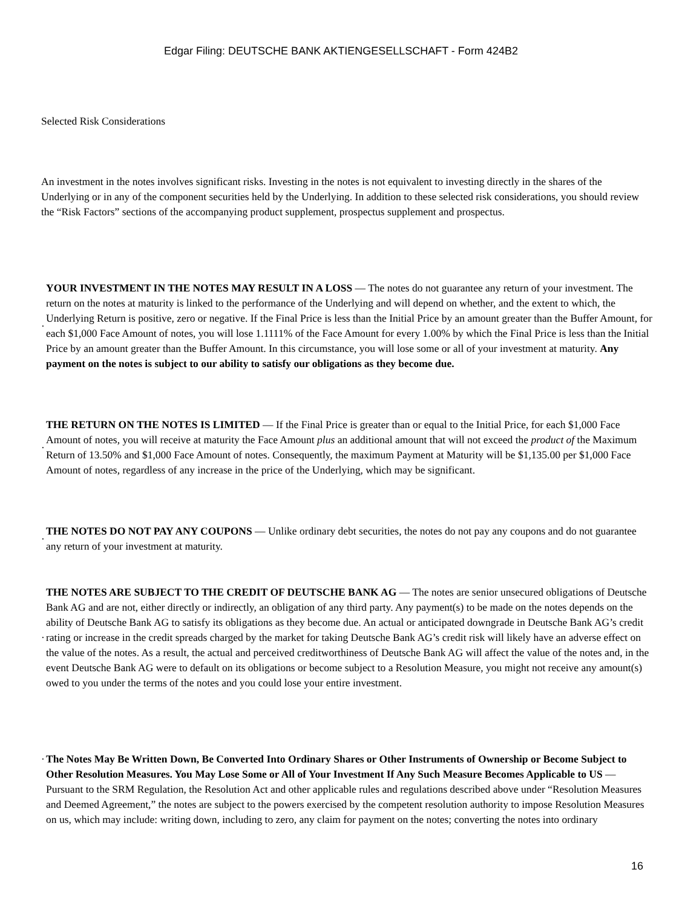Edgar Filing: DEUTSCHE BANK AKTIENGESELLSCHAFT - Form 424B2
Selected Risk Considerations
An investment in the notes involves significant risks. Investing in the notes is not equivalent to investing directly in the shares of the Underlying or in any of the component securities held by the Underlying. In addition to these selected risk considerations, you should review the “Risk Factors” sections of the accompanying product supplement, prospectus supplement and prospectus.
·
YOUR INVESTMENT IN THE NOTES MAY RESULT IN A LOSS — The notes do not guarantee any return of your investment. The return on the notes at maturity is linked to the performance of the Underlying and will depend on whether, and the extent to which, the Underlying Return is positive, zero or negative. If the Final Price is less than the Initial Price by an amount greater than the Buffer Amount, for each $1,000 Face Amount of notes, you will lose 1.1111% of the Face Amount for every 1.00% by which the Final Price is less than the Initial Price by an amount greater than the Buffer Amount. In this circumstance, you will lose some or all of your investment at maturity. Any payment on the notes is subject to our ability to satisfy our obligations as they become due.
·
THE RETURN ON THE NOTES IS LIMITED — If the Final Price is greater than or equal to the Initial Price, for each $1,000 Face Amount of notes, you will receive at maturity the Face Amount plus an additional amount that will not exceed the product of the Maximum Return of 13.50% and $1,000 Face Amount of notes. Consequently, the maximum Payment at Maturity will be $1,135.00 per $1,000 Face Amount of notes, regardless of any increase in the price of the Underlying, which may be significant.
·
THE NOTES DO NOT PAY ANY COUPONS — Unlike ordinary debt securities, the notes do not pay any coupons and do not guarantee any return of your investment at maturity.
·
THE NOTES ARE SUBJECT TO THE CREDIT OF DEUTSCHE BANK AG — The notes are senior unsecured obligations of Deutsche Bank AG and are not, either directly or indirectly, an obligation of any third party. Any payment(s) to be made on the notes depends on the ability of Deutsche Bank AG to satisfy its obligations as they become due. An actual or anticipated downgrade in Deutsche Bank AG’s credit rating or increase in the credit spreads charged by the market for taking Deutsche Bank AG’s credit risk will likely have an adverse effect on the value of the notes. As a result, the actual and perceived creditworthiness of Deutsche Bank AG will affect the value of the notes and, in the event Deutsche Bank AG were to default on its obligations or become subject to a Resolution Measure, you might not receive any amount(s) owed to you under the terms of the notes and you could lose your entire investment.
·
The Notes May Be Written Down, Be Converted Into Ordinary Shares or Other Instruments of Ownership or Become Subject to Other Resolution Measures. You May Lose Some or All of Your Investment If Any Such Measure Becomes Applicable to US — Pursuant to the SRM Regulation, the Resolution Act and other applicable rules and regulations described above under “Resolution Measures and Deemed Agreement,” the notes are subject to the powers exercised by the competent resolution authority to impose Resolution Measures on us, which may include: writing down, including to zero, any claim for payment on the notes; converting the notes into ordinary
16